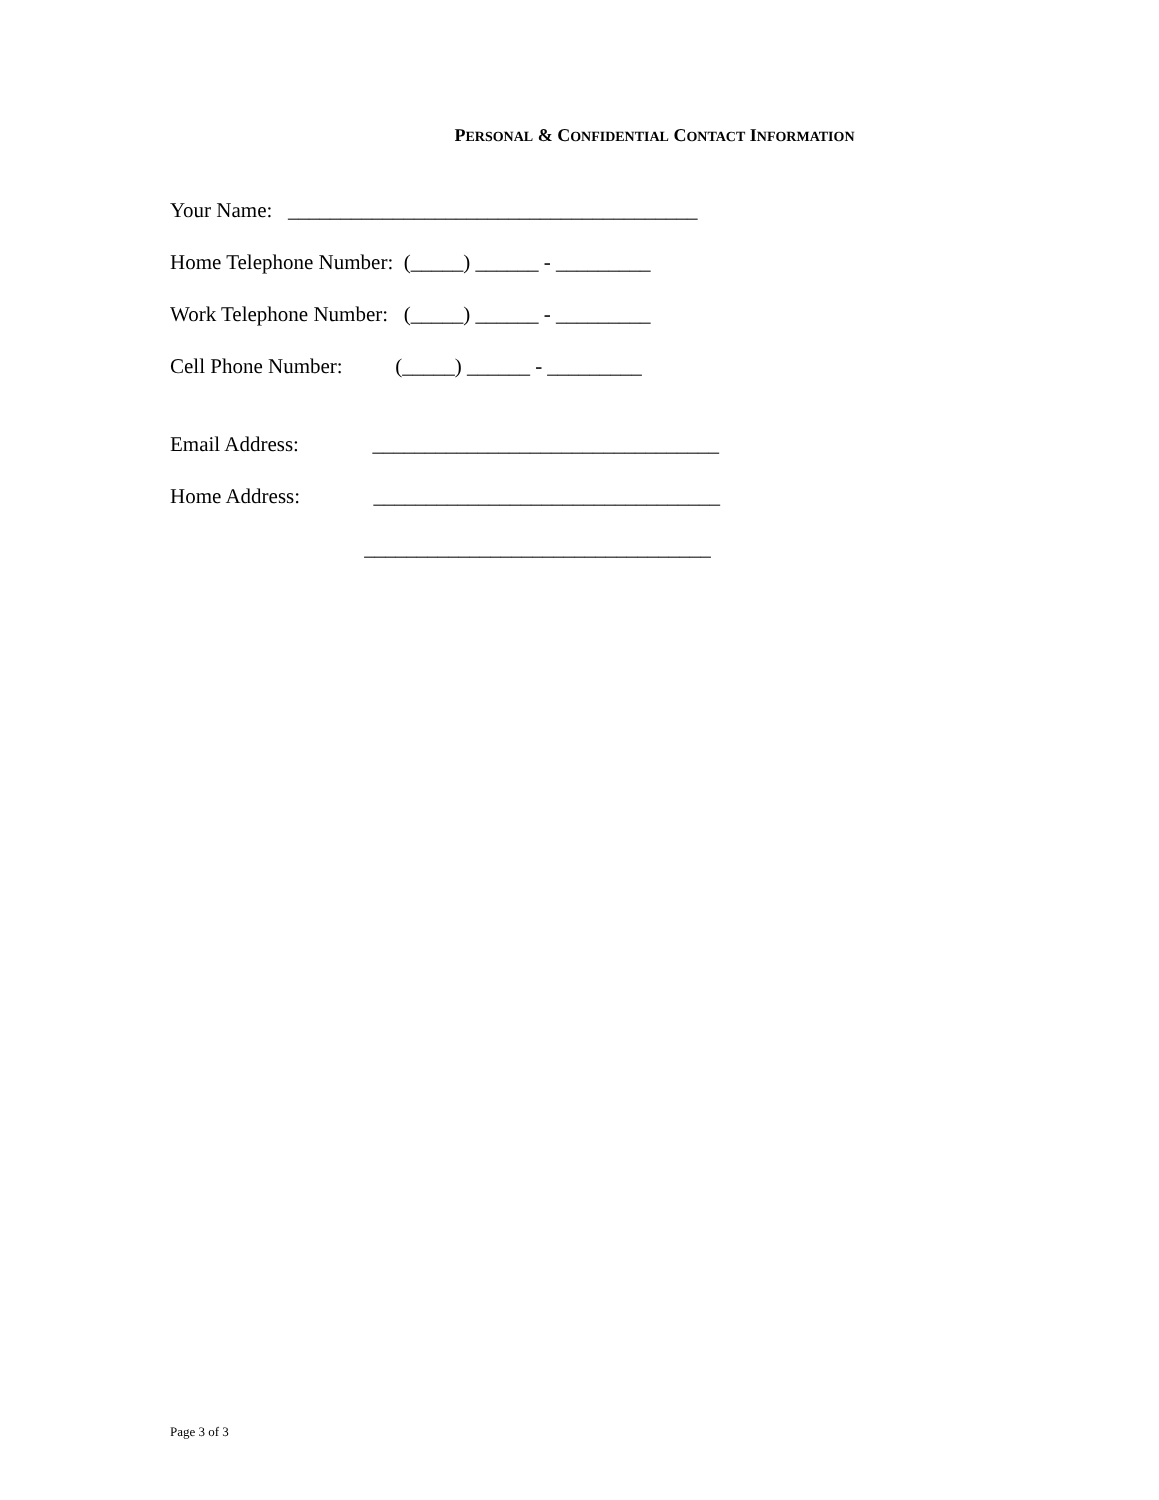PERSONAL & CONFIDENTIAL CONTACT INFORMATION
Your Name: _______________________________________
Home Telephone Number: (_____) ______ - _________
Work Telephone Number: (_____) ______ - _________
Cell Phone Number: (_____) ______ - _________
Email Address: _________________________________
Home Address: _________________________________
_________________________________
Page 3 of 3